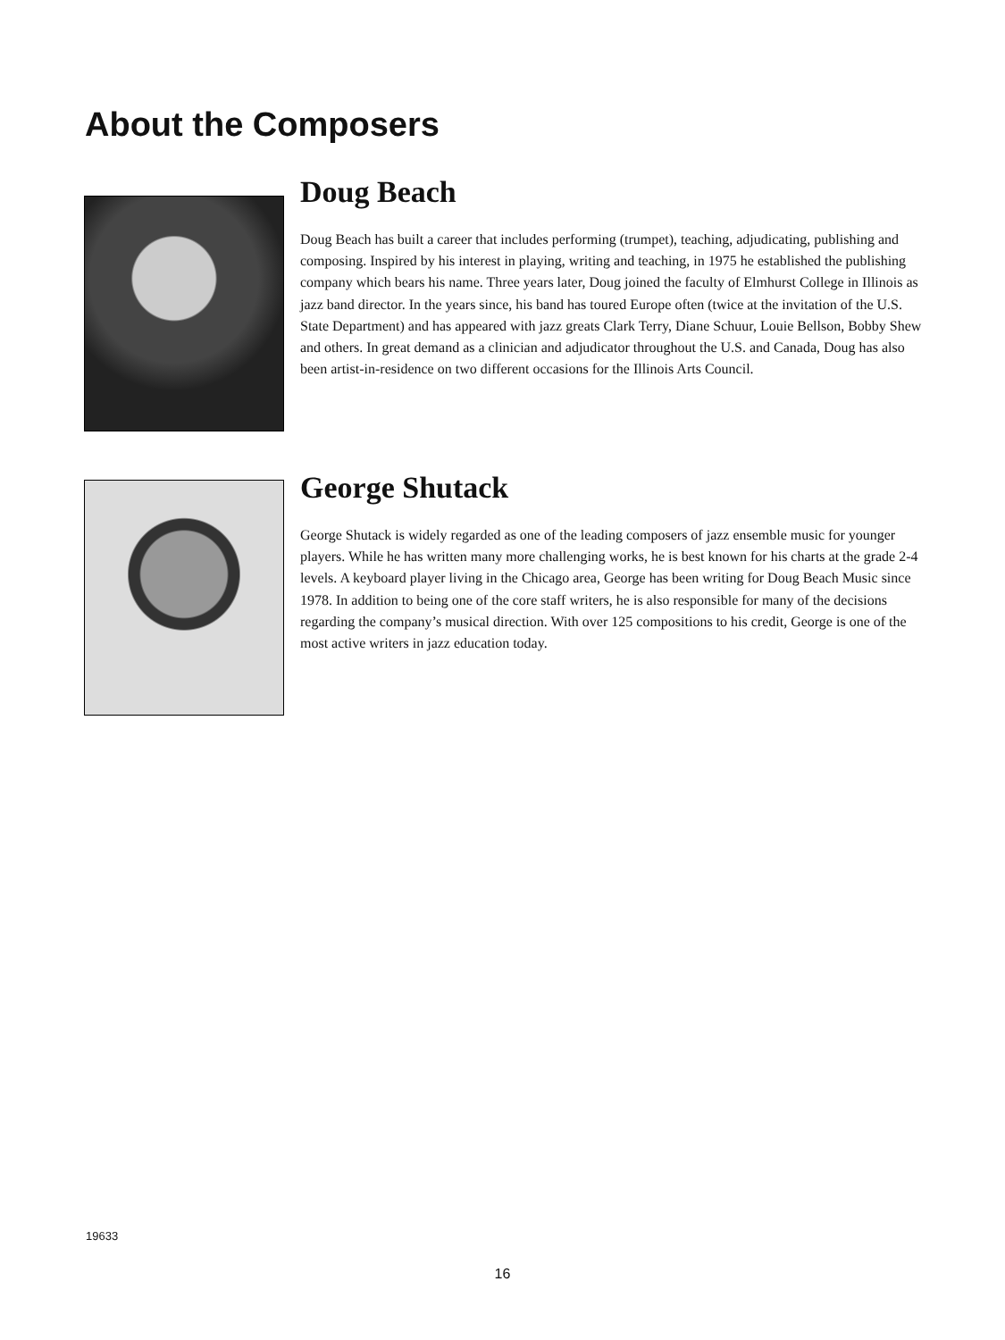About the Composers
Doug Beach
Doug Beach has built a career that includes performing (trumpet), teaching, adjudicating, publishing and composing. Inspired by his interest in playing, writing and teaching, in 1975 he established the publishing company which bears his name. Three years later, Doug joined the faculty of Elmhurst College in Illinois as jazz band director. In the years since, his band has toured Europe often (twice at the invitation of the U.S. State Department) and has appeared with jazz greats Clark Terry, Diane Schuur, Louie Bellson, Bobby Shew and others. In great demand as a clinician and adjudicator throughout the U.S. and Canada, Doug has also been artist-in-residence on two different occasions for the Illinois Arts Council.
George Shutack
George Shutack is widely regarded as one of the leading composers of jazz ensemble music for younger players. While he has written many more challenging works, he is best known for his charts at the grade 2-4 levels. A keyboard player living in the Chicago area, George has been writing for Doug Beach Music since 1978. In addition to being one of the core staff writers, he is also responsible for many of the decisions regarding the company’s musical direction. With over 125 compositions to his credit, George is one of the most active writers in jazz education today.
19633
16